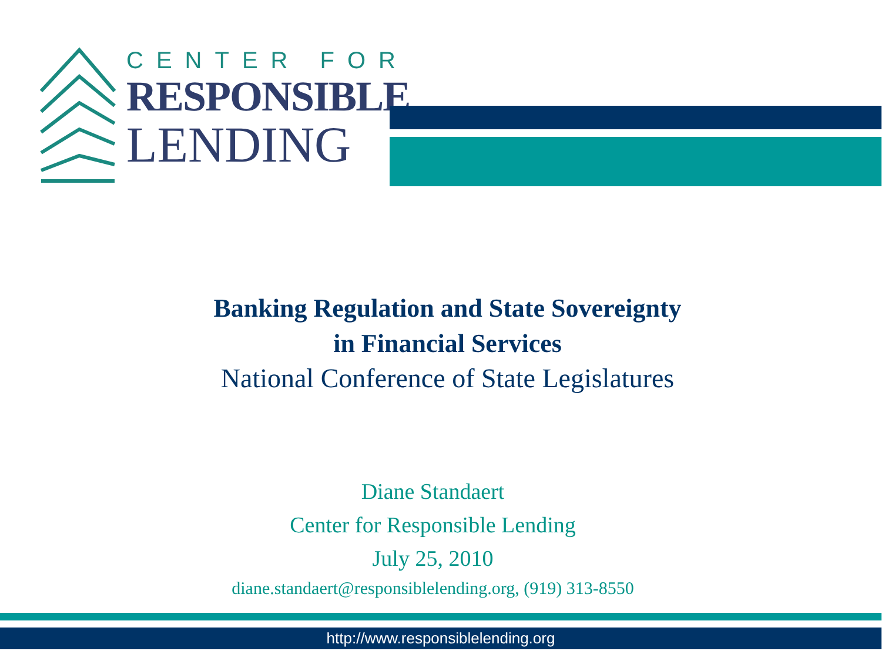CENTER FOR
RESPONSIBLE
LENDING
Banking Regulation and State Sovereignty
in Financial Services
National Conference of State Legislatures
Diane Standaert
Center for Responsible Lending
July 25, 2010
diane.standaert@responsiblelending.org, (919) 313-8550
http://www.responsiblelending.org